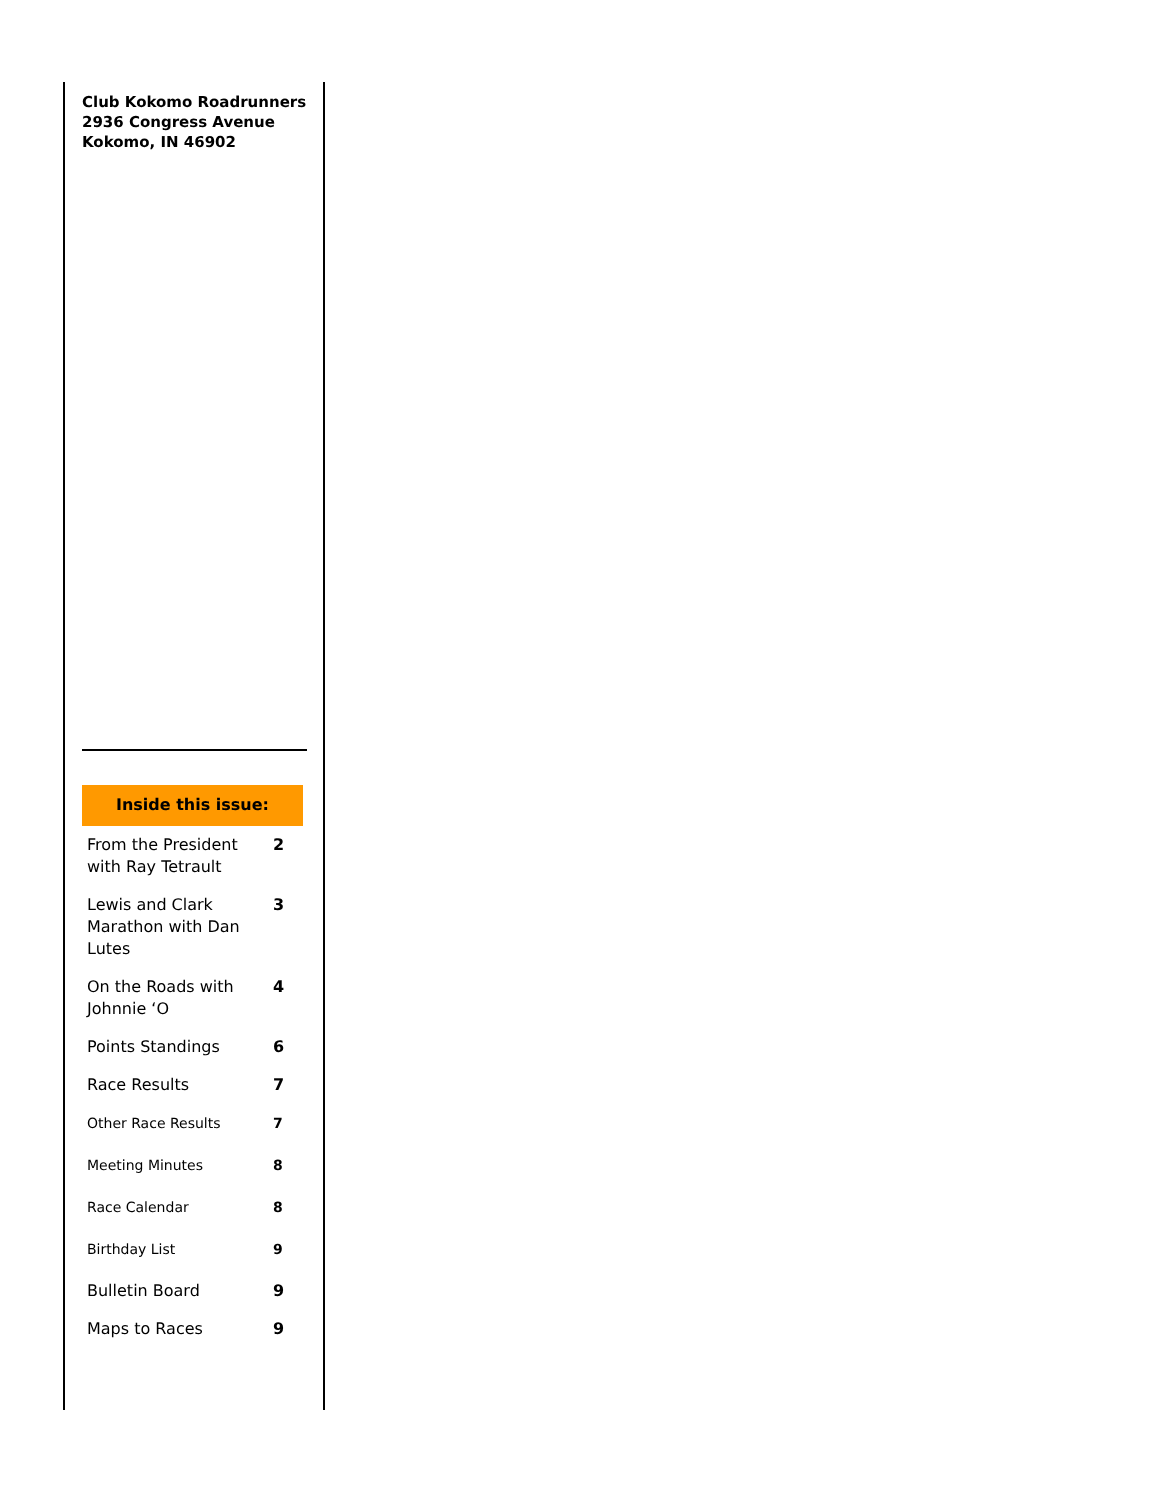Club Kokomo Roadrunners
2936 Congress Avenue
Kokomo, IN 46902
Inside this issue:
| From the President with Ray Tetrault | 2 |
| Lewis and Clark Marathon with Dan Lutes | 3 |
| On the Roads with Johnnie ‘O | 4 |
| Points Standings | 6 |
| Race Results | 7 |
| Other Race Results | 7 |
| Meeting Minutes | 8 |
| Race Calendar | 8 |
| Birthday List | 9 |
| Bulletin Board | 9 |
| Maps to Races | 9 |